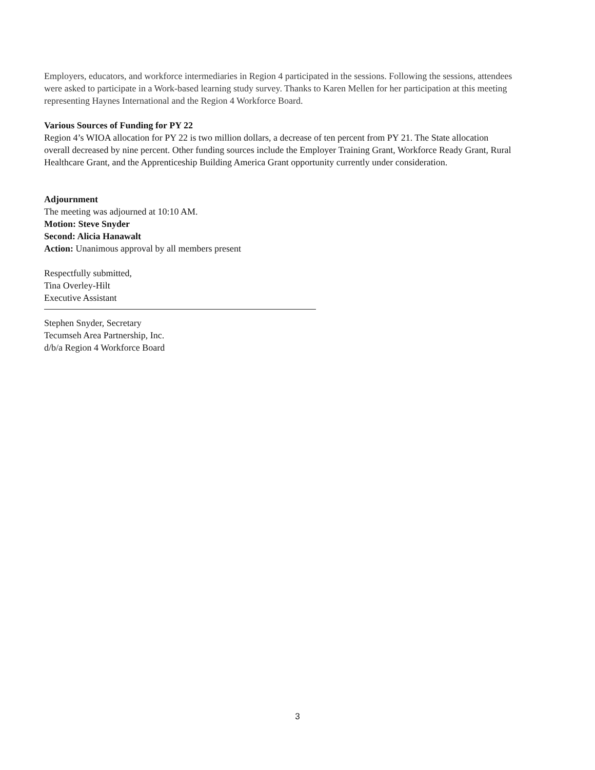Employers, educators, and workforce intermediaries in Region 4 participated in the sessions. Following the sessions, attendees were asked to participate in a Work-based learning study survey. Thanks to Karen Mellen for her participation at this meeting representing Haynes International and the Region 4 Workforce Board.
Various Sources of Funding for PY 22
Region 4’s WIOA allocation for PY 22 is two million dollars, a decrease of ten percent from PY 21. The State allocation overall decreased by nine percent. Other funding sources include the Employer Training Grant, Workforce Ready Grant, Rural Healthcare Grant, and the Apprenticeship Building America Grant opportunity currently under consideration.
Adjournment
The meeting was adjourned at 10:10 AM.
Motion: Steve Snyder
Second: Alicia Hanawalt
Action: Unanimous approval by all members present
Respectfully submitted,
Tina Overley-Hilt
Executive Assistant
Stephen Snyder, Secretary
Tecumseh Area Partnership, Inc.
d/b/a Region 4 Workforce Board
3